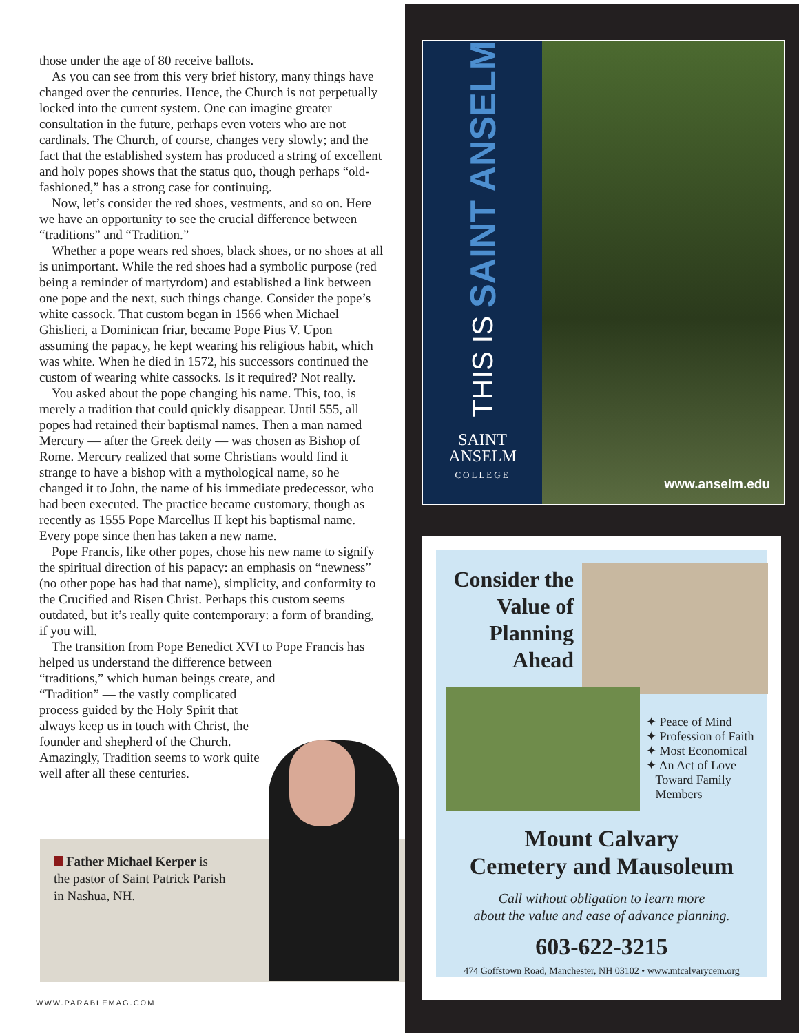those under the age of 80 receive ballots.
As you can see from this very brief history, many things have changed over the centuries. Hence, the Church is not perpetually locked into the current system. One can imagine greater consultation in the future, perhaps even voters who are not cardinals. The Church, of course, changes very slowly; and the fact that the established system has produced a string of excellent and holy popes shows that the status quo, though perhaps “old-fashioned,” has a strong case for continuing.
Now, let’s consider the red shoes, vestments, and so on. Here we have an opportunity to see the crucial difference between “traditions” and “Tradition.”
Whether a pope wears red shoes, black shoes, or no shoes at all is unimportant. While the red shoes had a symbolic purpose (red being a reminder of martyrdom) and established a link between one pope and the next, such things change. Consider the pope’s white cassock. That custom began in 1566 when Michael Ghislieri, a Dominican friar, became Pope Pius V. Upon assuming the papacy, he kept wearing his religious habit, which was white. When he died in 1572, his successors continued the custom of wearing white cassocks. Is it required? Not really.
You asked about the pope changing his name. This, too, is merely a tradition that could quickly disappear. Until 555, all popes had retained their baptismal names. Then a man named Mercury — after the Greek deity — was chosen as Bishop of Rome. Mercury realized that some Christians would find it strange to have a bishop with a mythological name, so he changed it to John, the name of his immediate predecessor, who had been executed. The practice became customary, though as recently as 1555 Pope Marcellus II kept his baptismal name. Every pope since then has taken a new name.
Pope Francis, like other popes, chose his new name to signify the spiritual direction of his papacy: an emphasis on “newness” (no other pope has had that name), simplicity, and conformity to the Crucified and Risen Christ. Perhaps this custom seems outdated, but it’s really quite contemporary: a form of branding, if you will.
The transition from Pope Benedict XVI to Pope Francis has helped us understand the difference between
“traditions,” which human beings create, and
“Tradition” — the vastly complicated
process guided by the Holy Spirit that
always keep us in touch with Christ, the
founder and shepherd of the Church.
Amazingly, Tradition seems to work quite
well after all these centuries.
Father Michael Kerper is the pastor of Saint Patrick Parish in Nashua, NH.
WWW.PARABLEMAG.COM
THIS IS SAINT ANSELM
SAINT
ANSELM
COLLEGE
www.anselm.edu
Consider the Value of Planning Ahead
✦ Peace of Mind
✦ Profession of Faith
✦ Most Economical
✦ An Act of Love
Toward Family
Members
Mount Calvary
Cemetery and Mausoleum
Call without obligation to learn more
about the value and ease of advance planning.
603-622-3215
474 Goffstown Road, Manchester, NH 03102 • www.mtcalvarycem.org